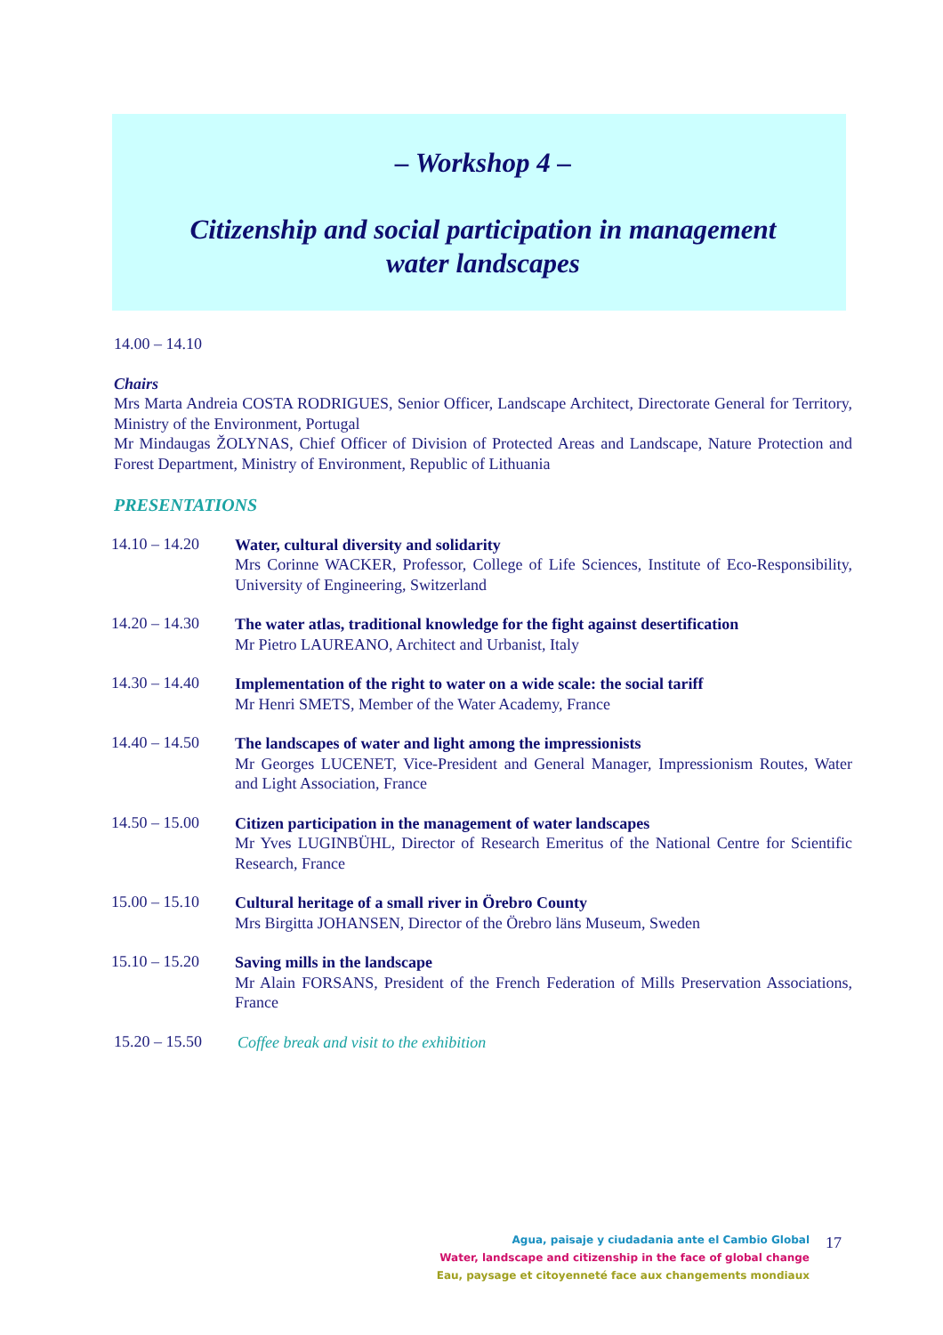– Workshop 4 –
Citizenship and social participation in management
water landscapes
14.00 – 14.10
Chairs
Mrs Marta Andreia COSTA RODRIGUES, Senior Officer, Landscape Architect, Directorate General for Territory, Ministry of the Environment, Portugal
Mr Mindaugas ŽOLYNAS, Chief Officer of Division of Protected Areas and Landscape, Nature Protection and Forest Department, Ministry of Environment, Republic of Lithuania
PRESENTATIONS
14.10 – 14.20
Water, cultural diversity and solidarity
Mrs Corinne WACKER, Professor, College of Life Sciences, Institute of Eco-Responsibility, University of Engineering, Switzerland
14.20 – 14.30
The water atlas, traditional knowledge for the fight against desertification
Mr Pietro LAUREANO, Architect and Urbanist, Italy
14.30 – 14.40
Implementation of the right to water on a wide scale: the social tariff
Mr Henri SMETS, Member of the Water Academy, France
14.40 – 14.50
The landscapes of water and light among the impressionists
Mr Georges LUCENET, Vice-President and General Manager, Impressionism Routes, Water and Light Association, France
14.50 – 15.00
Citizen participation in the management of water landscapes
Mr Yves LUGINBÜHL, Director of Research Emeritus of the National Centre for Scientific Research, France
15.00 – 15.10
Cultural heritage of a small river in Örebro County
Mrs Birgitta JOHANSEN, Director of the Örebro läns Museum, Sweden
15.10 – 15.20
Saving mills in the landscape
Mr Alain FORSANS, President of the French Federation of Mills Preservation Associations, France
15.20 – 15.50
Coffee break and visit to the exhibition
Agua, paisaje y ciudadania ante el Cambio Global
Water, landscape and citizenship in the face of global change
Eau, paysage et citoyenneté face aux changements mondiaux
17